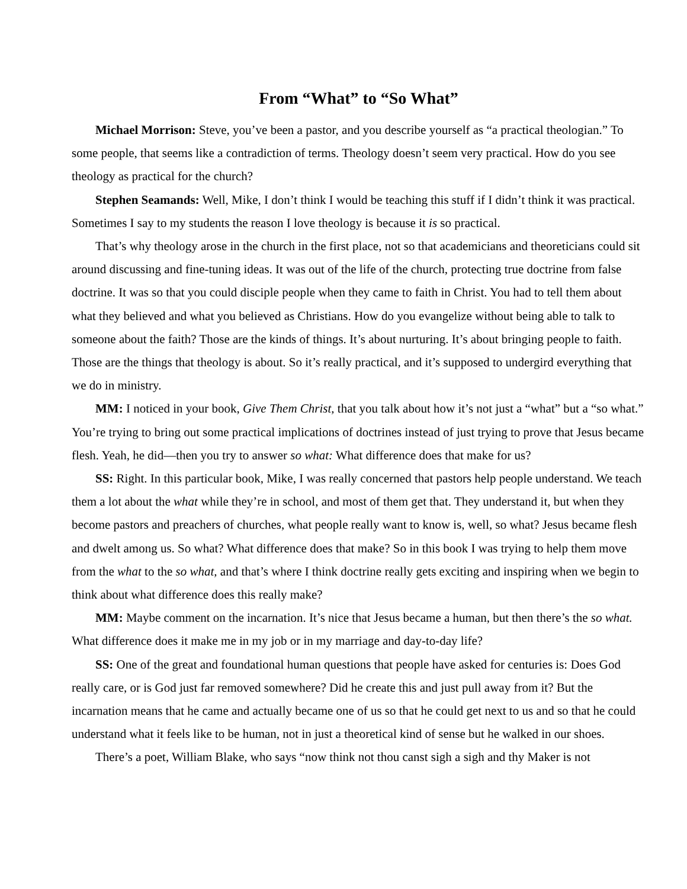From “What” to “So What”
Michael Morrison: Steve, you’ve been a pastor, and you describe yourself as “a practical theologian.” To some people, that seems like a contradiction of terms. Theology doesn’t seem very practical. How do you see theology as practical for the church?
Stephen Seamands: Well, Mike, I don’t think I would be teaching this stuff if I didn’t think it was practical. Sometimes I say to my students the reason I love theology is because it is so practical.
That’s why theology arose in the church in the first place, not so that academicians and theoreticians could sit around discussing and fine-tuning ideas. It was out of the life of the church, protecting true doctrine from false doctrine. It was so that you could disciple people when they came to faith in Christ. You had to tell them about what they believed and what you believed as Christians. How do you evangelize without being able to talk to someone about the faith? Those are the kinds of things. It’s about nurturing. It’s about bringing people to faith. Those are the things that theology is about. So it’s really practical, and it’s supposed to undergird everything that we do in ministry.
MM: I noticed in your book, Give Them Christ, that you talk about how it’s not just a “what” but a “so what.” You’re trying to bring out some practical implications of doctrines instead of just trying to prove that Jesus became flesh. Yeah, he did—then you try to answer so what: What difference does that make for us?
SS: Right. In this particular book, Mike, I was really concerned that pastors help people understand. We teach them a lot about the what while they’re in school, and most of them get that. They understand it, but when they become pastors and preachers of churches, what people really want to know is, well, so what? Jesus became flesh and dwelt among us. So what? What difference does that make? So in this book I was trying to help them move from the what to the so what, and that’s where I think doctrine really gets exciting and inspiring when we begin to think about what difference does this really make?
MM: Maybe comment on the incarnation. It’s nice that Jesus became a human, but then there’s the so what. What difference does it make me in my job or in my marriage and day-to-day life?
SS: One of the great and foundational human questions that people have asked for centuries is: Does God really care, or is God just far removed somewhere? Did he create this and just pull away from it? But the incarnation means that he came and actually became one of us so that he could get next to us and so that he could understand what it feels like to be human, not in just a theoretical kind of sense but he walked in our shoes.
There’s a poet, William Blake, who says “now think not thou canst sigh a sigh and thy Maker is not